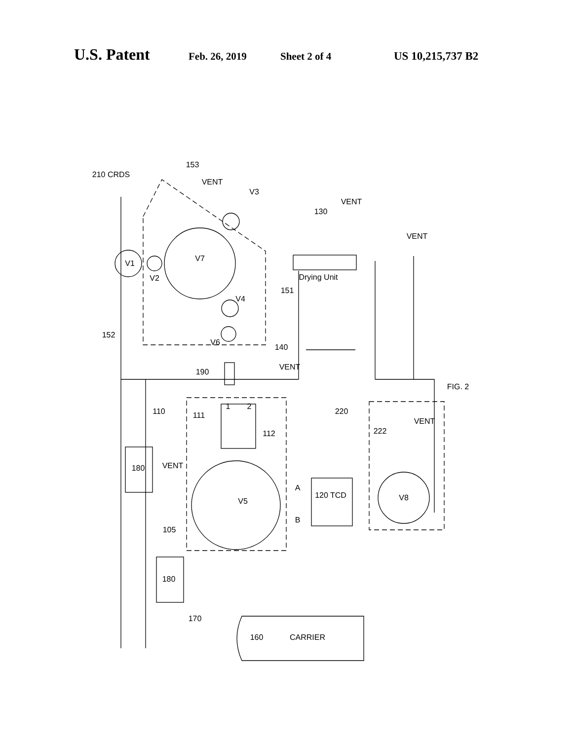U.S. Patent Feb. 26, 2019 Sheet 2 of 4 US 10,215,737 B2
210 CRDS
153
VENT
V3
130
VENT
VENT
V1
V2
V7
Drying Unit
151
V4
152
V6
140
190
VENT
FIG. 2
110
111
1
2
112
220
222
VENT
VENT
180
A
V5
120 TCD
V8
B
105
180
170
160
CARRIER